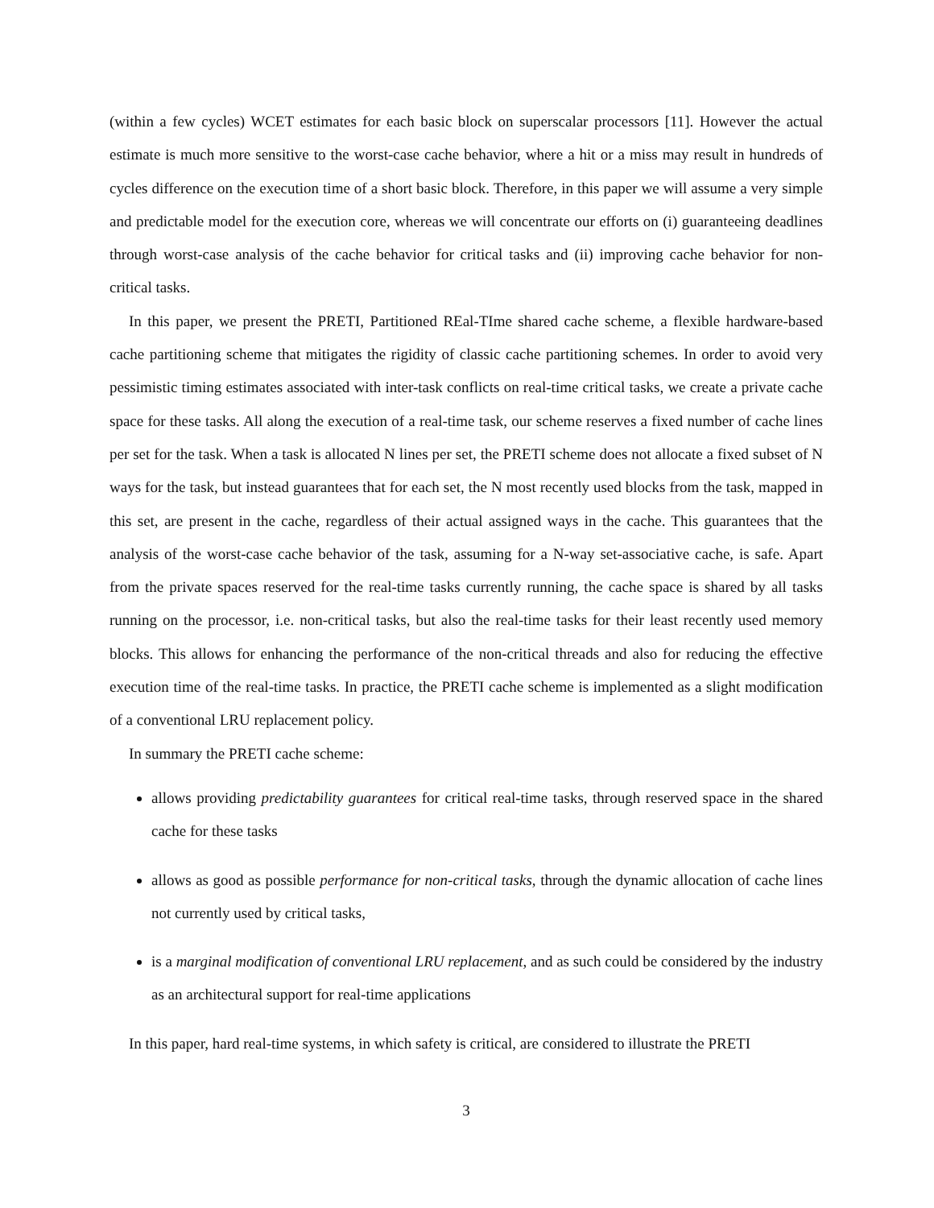(within a few cycles) WCET estimates for each basic block on superscalar processors [11]. However the actual estimate is much more sensitive to the worst-case cache behavior, where a hit or a miss may result in hundreds of cycles difference on the execution time of a short basic block. Therefore, in this paper we will assume a very simple and predictable model for the execution core, whereas we will concentrate our efforts on (i) guaranteeing deadlines through worst-case analysis of the cache behavior for critical tasks and (ii) improving cache behavior for non-critical tasks.
In this paper, we present the PRETI, Partitioned REal-TIme shared cache scheme, a flexible hardware-based cache partitioning scheme that mitigates the rigidity of classic cache partitioning schemes. In order to avoid very pessimistic timing estimates associated with inter-task conflicts on real-time critical tasks, we create a private cache space for these tasks. All along the execution of a real-time task, our scheme reserves a fixed number of cache lines per set for the task. When a task is allocated N lines per set, the PRETI scheme does not allocate a fixed subset of N ways for the task, but instead guarantees that for each set, the N most recently used blocks from the task, mapped in this set, are present in the cache, regardless of their actual assigned ways in the cache. This guarantees that the analysis of the worst-case cache behavior of the task, assuming for a N-way set-associative cache, is safe. Apart from the private spaces reserved for the real-time tasks currently running, the cache space is shared by all tasks running on the processor, i.e. non-critical tasks, but also the real-time tasks for their least recently used memory blocks. This allows for enhancing the performance of the non-critical threads and also for reducing the effective execution time of the real-time tasks. In practice, the PRETI cache scheme is implemented as a slight modification of a conventional LRU replacement policy.
In summary the PRETI cache scheme:
allows providing predictability guarantees for critical real-time tasks, through reserved space in the shared cache for these tasks
allows as good as possible performance for non-critical tasks, through the dynamic allocation of cache lines not currently used by critical tasks,
is a marginal modification of conventional LRU replacement, and as such could be considered by the industry as an architectural support for real-time applications
In this paper, hard real-time systems, in which safety is critical, are considered to illustrate the PRETI
3